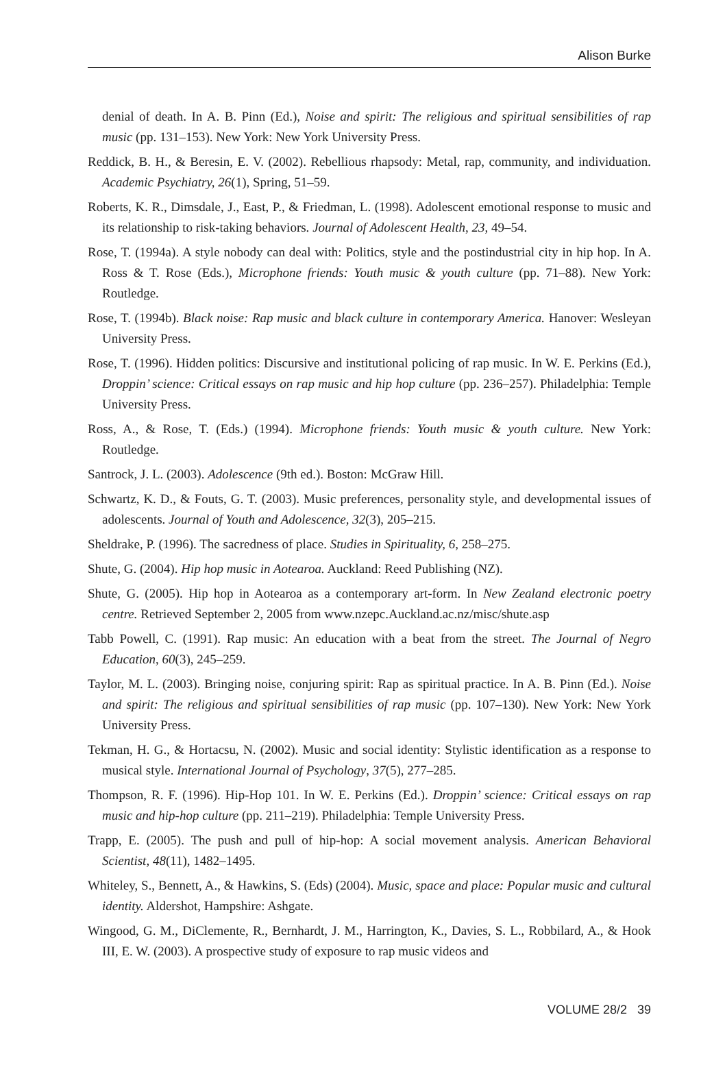Alison Burke
denial of death. In A. B. Pinn (Ed.), Noise and spirit: The religious and spiritual sensibilities of rap music (pp. 131–153). New York: New York University Press.
Reddick, B. H., & Beresin, E. V. (2002). Rebellious rhapsody: Metal, rap, community, and individuation. Academic Psychiatry, 26(1), Spring, 51–59.
Roberts, K. R., Dimsdale, J., East, P., & Friedman, L. (1998). Adolescent emotional response to music and its relationship to risk-taking behaviors. Journal of Adolescent Health, 23, 49–54.
Rose, T. (1994a). A style nobody can deal with: Politics, style and the postindustrial city in hip hop. In A. Ross & T. Rose (Eds.), Microphone friends: Youth music & youth culture (pp. 71–88). New York: Routledge.
Rose, T. (1994b). Black noise: Rap music and black culture in contemporary America. Hanover: Wesleyan University Press.
Rose, T. (1996). Hidden politics: Discursive and institutional policing of rap music. In W. E. Perkins (Ed.), Droppin’ science: Critical essays on rap music and hip hop culture (pp. 236–257). Philadelphia: Temple University Press.
Ross, A., & Rose, T. (Eds.) (1994). Microphone friends: Youth music & youth culture. New York: Routledge.
Santrock, J. L. (2003). Adolescence (9th ed.). Boston: McGraw Hill.
Schwartz, K. D., & Fouts, G. T. (2003). Music preferences, personality style, and developmental issues of adolescents. Journal of Youth and Adolescence, 32(3), 205–215.
Sheldrake, P. (1996). The sacredness of place. Studies in Spirituality, 6, 258–275.
Shute, G. (2004). Hip hop music in Aotearoa. Auckland: Reed Publishing (NZ).
Shute, G. (2005). Hip hop in Aotearoa as a contemporary art-form. In New Zealand electronic poetry centre. Retrieved September 2, 2005 from www.nzepc.Auckland.ac.nz/misc/shute.asp
Tabb Powell, C. (1991). Rap music: An education with a beat from the street. The Journal of Negro Education, 60(3), 245–259.
Taylor, M. L. (2003). Bringing noise, conjuring spirit: Rap as spiritual practice. In A. B. Pinn (Ed.). Noise and spirit: The religious and spiritual sensibilities of rap music (pp. 107–130). New York: New York University Press.
Tekman, H. G., & Hortacsu, N. (2002). Music and social identity: Stylistic identification as a response to musical style. International Journal of Psychology, 37(5), 277–285.
Thompson, R. F. (1996). Hip-Hop 101. In W. E. Perkins (Ed.). Droppin’ science: Critical essays on rap music and hip-hop culture (pp. 211–219). Philadelphia: Temple University Press.
Trapp, E. (2005). The push and pull of hip-hop: A social movement analysis. American Behavioral Scientist, 48(11), 1482–1495.
Whiteley, S., Bennett, A., & Hawkins, S. (Eds) (2004). Music, space and place: Popular music and cultural identity. Aldershot, Hampshire: Ashgate.
Wingood, G. M., DiClemente, R., Bernhardt, J. M., Harrington, K., Davies, S. L., Robbilard, A., & Hook III, E. W. (2003). A prospective study of exposure to rap music videos and
VOLUME 28/2 39